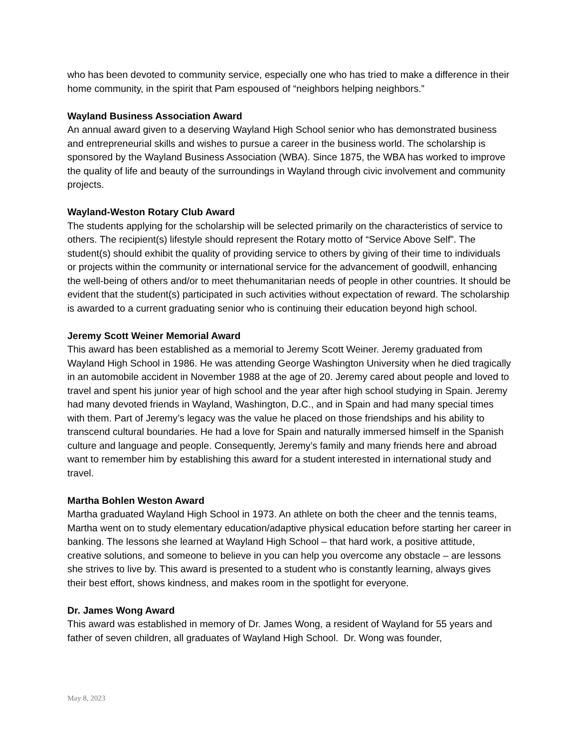who has been devoted to community service, especially one who has tried to make a difference in their home community, in the spirit that Pam espoused of “neighbors helping neighbors.”
Wayland Business Association Award
An annual award given to a deserving Wayland High School senior who has demonstrated business and entrepreneurial skills and wishes to pursue a career in the business world. The scholarship is sponsored by the Wayland Business Association (WBA). Since 1875, the WBA has worked to improve the quality of life and beauty of the surroundings in Wayland through civic involvement and community projects.
Wayland-Weston Rotary Club Award
The students applying for the scholarship will be selected primarily on the characteristics of service to others. The recipient(s) lifestyle should represent the Rotary motto of “Service Above Self”. The student(s) should exhibit the quality of providing service to others by giving of their time to individuals or projects within the community or international service for the advancement of goodwill, enhancing the well-being of others and/or to meet thehumanitarian needs of people in other countries. It should be evident that the student(s) participated in such activities without expectation of reward. The scholarship is awarded to a current graduating senior who is continuing their education beyond high school.
Jeremy Scott Weiner Memorial Award
This award has been established as a memorial to Jeremy Scott Weiner. Jeremy graduated from Wayland High School in 1986. He was attending George Washington University when he died tragically in an automobile accident in November 1988 at the age of 20. Jeremy cared about people and loved to travel and spent his junior year of high school and the year after high school studying in Spain. Jeremy had many devoted friends in Wayland, Washington, D.C., and in Spain and had many special times with them. Part of Jeremy’s legacy was the value he placed on those friendships and his ability to transcend cultural boundaries. He had a love for Spain and naturally immersed himself in the Spanish culture and language and people. Consequently, Jeremy’s family and many friends here and abroad want to remember him by establishing this award for a student interested in international study and travel.
Martha Bohlen Weston Award
Martha graduated Wayland High School in 1973. An athlete on both the cheer and the tennis teams, Martha went on to study elementary education/adaptive physical education before starting her career in banking. The lessons she learned at Wayland High School – that hard work, a positive attitude, creative solutions, and someone to believe in you can help you overcome any obstacle – are lessons she strives to live by. This award is presented to a student who is constantly learning, always gives their best effort, shows kindness, and makes room in the spotlight for everyone.
Dr. James Wong Award
This award was established in memory of Dr. James Wong, a resident of Wayland for 55 years and father of seven children, all graduates of Wayland High School. Dr. Wong was founder,
May 8, 2023